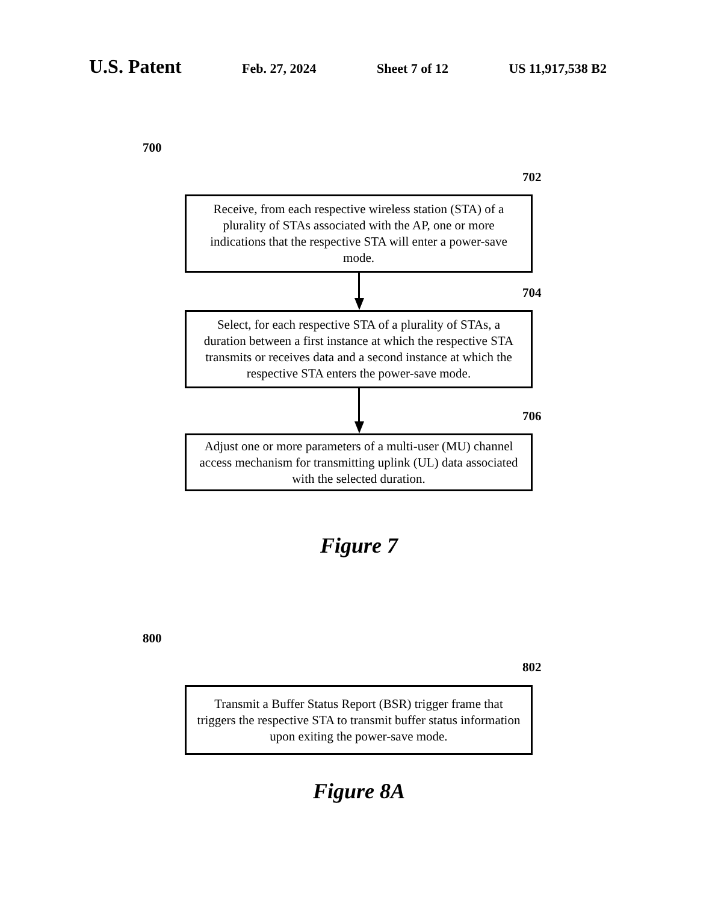U.S. Patent Feb. 27, 2024 Sheet 7 of 12 US 11,917,538 B2
700
702
Receive, from each respective wireless station (STA) of a plurality of STAs associated with the AP, one or more indications that the respective STA will enter a power-save mode.
704
Select, for each respective STA of a plurality of STAs, a duration between a first instance at which the respective STA transmits or receives data and a second instance at which the respective STA enters the power-save mode.
706
Adjust one or more parameters of a multi-user (MU) channel access mechanism for transmitting uplink (UL) data associated with the selected duration.
Figure 7
800
802
Transmit a Buffer Status Report (BSR) trigger frame that triggers the respective STA to transmit buffer status information upon exiting the power-save mode.
Figure 8A